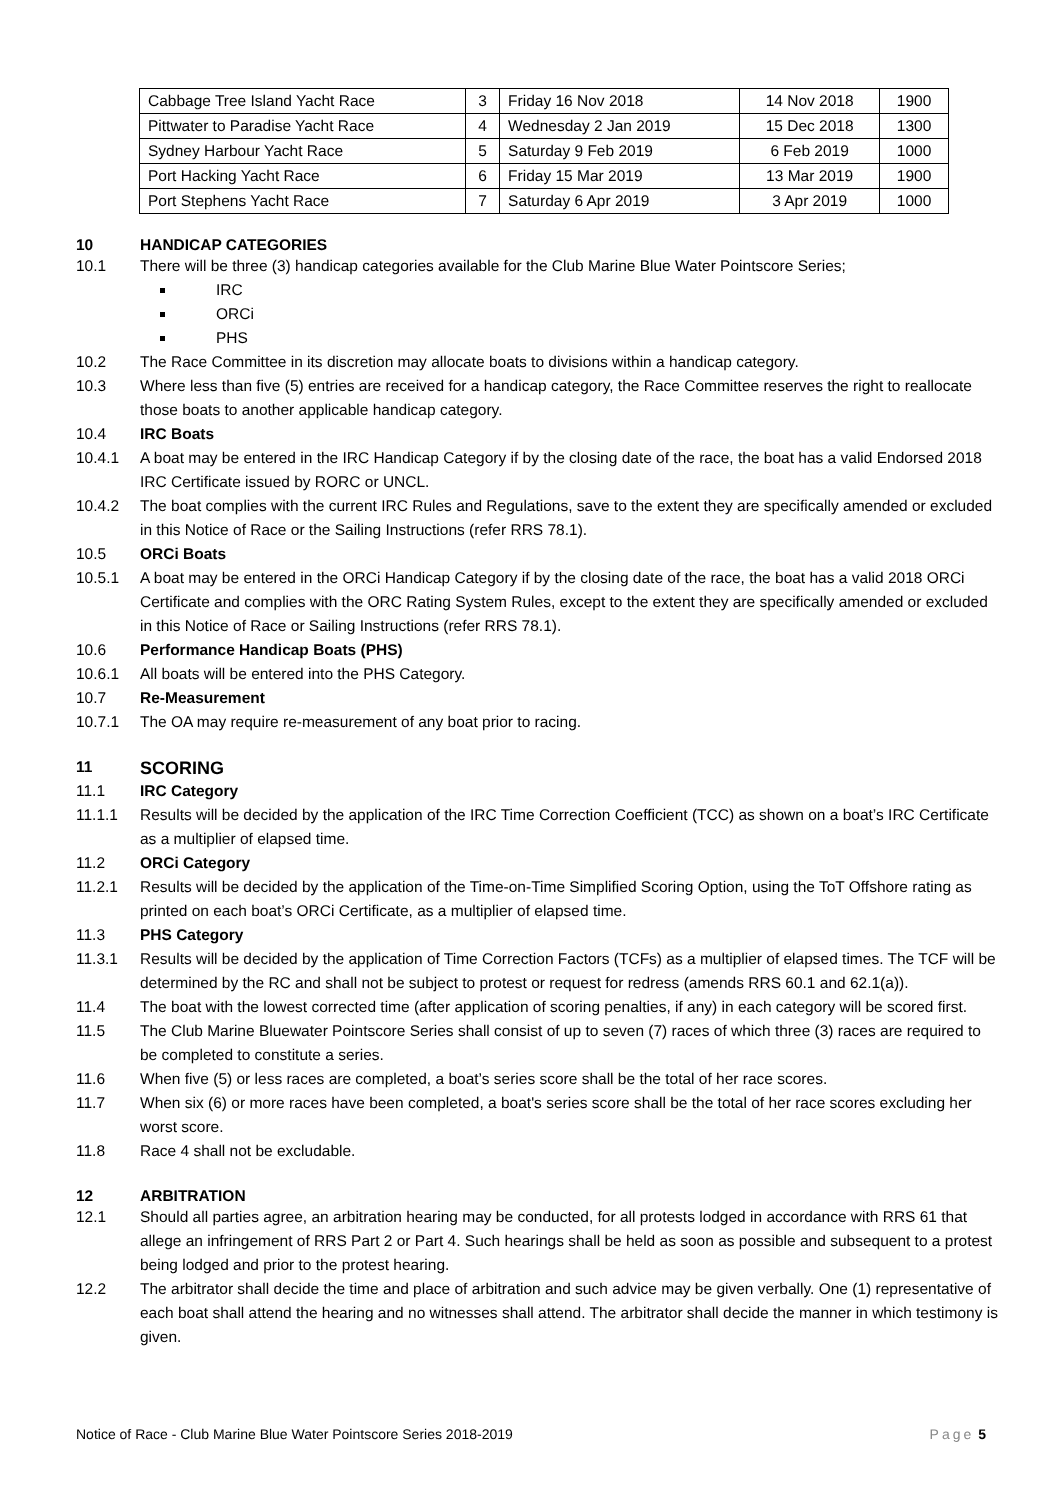| Cabbage Tree Island Yacht Race | 3 | Friday 16 Nov 2018 | 14 Nov 2018 | 1900 |
| Pittwater to Paradise Yacht Race | 4 | Wednesday 2 Jan 2019 | 15 Dec 2018 | 1300 |
| Sydney Harbour Yacht Race | 5 | Saturday 9 Feb 2019 | 6 Feb 2019 | 1000 |
| Port Hacking Yacht Race | 6 | Friday 15 Mar 2019 | 13 Mar 2019 | 1900 |
| Port Stephens Yacht Race | 7 | Saturday 6 Apr 2019 | 3 Apr 2019 | 1000 |
10 HANDICAP CATEGORIES
10.1 There will be three (3) handicap categories available for the Club Marine Blue Water Pointscore Series;
IRC
ORCi
PHS
10.2 The Race Committee in its discretion may allocate boats to divisions within a handicap category.
10.3 Where less than five (5) entries are received for a handicap category, the Race Committee reserves the right to reallocate those boats to another applicable handicap category.
10.4 IRC Boats
10.4.1 A boat may be entered in the IRC Handicap Category if by the closing date of the race, the boat has a valid Endorsed 2018 IRC Certificate issued by RORC or UNCL.
10.4.2 The boat complies with the current IRC Rules and Regulations, save to the extent they are specifically amended or excluded in this Notice of Race or the Sailing Instructions (refer RRS 78.1).
10.5 ORCi Boats
10.5.1 A boat may be entered in the ORCi Handicap Category if by the closing date of the race, the boat has a valid 2018 ORCi Certificate and complies with the ORC Rating System Rules, except to the extent they are specifically amended or excluded in this Notice of Race or Sailing Instructions (refer RRS 78.1).
10.6 Performance Handicap Boats (PHS)
10.6.1 All boats will be entered into the PHS Category.
10.7 Re-Measurement
10.7.1 The OA may require re-measurement of any boat prior to racing.
11 SCORING
11.1 IRC Category
11.1.1 Results will be decided by the application of the IRC Time Correction Coefficient (TCC) as shown on a boat’s IRC Certificate as a multiplier of elapsed time.
11.2 ORCi Category
11.2.1 Results will be decided by the application of the Time-on-Time Simplified Scoring Option, using the ToT Offshore rating as printed on each boat’s ORCi Certificate, as a multiplier of elapsed time.
11.3 PHS Category
11.3.1 Results will be decided by the application of Time Correction Factors (TCFs) as a multiplier of elapsed times. The TCF will be determined by the RC and shall not be subject to protest or request for redress (amends RRS 60.1 and 62.1(a)).
11.4 The boat with the lowest corrected time (after application of scoring penalties, if any) in each category will be scored first.
11.5 The Club Marine Bluewater Pointscore Series shall consist of up to seven (7) races of which three (3) races are required to be completed to constitute a series.
11.6 When five (5) or less races are completed, a boat’s series score shall be the total of her race scores.
11.7 When six (6) or more races have been completed, a boat's series score shall be the total of her race scores excluding her worst score.
11.8 Race 4 shall not be excludable.
12 ARBITRATION
12.1 Should all parties agree, an arbitration hearing may be conducted, for all protests lodged in accordance with RRS 61 that allege an infringement of RRS Part 2 or Part 4. Such hearings shall be held as soon as possible and subsequent to a protest being lodged and prior to the protest hearing.
12.2 The arbitrator shall decide the time and place of arbitration and such advice may be given verbally. One (1) representative of each boat shall attend the hearing and no witnesses shall attend. The arbitrator shall decide the manner in which testimony is given.
Notice of Race - Club Marine Blue Water Pointscore Series 2018-2019 Page 5